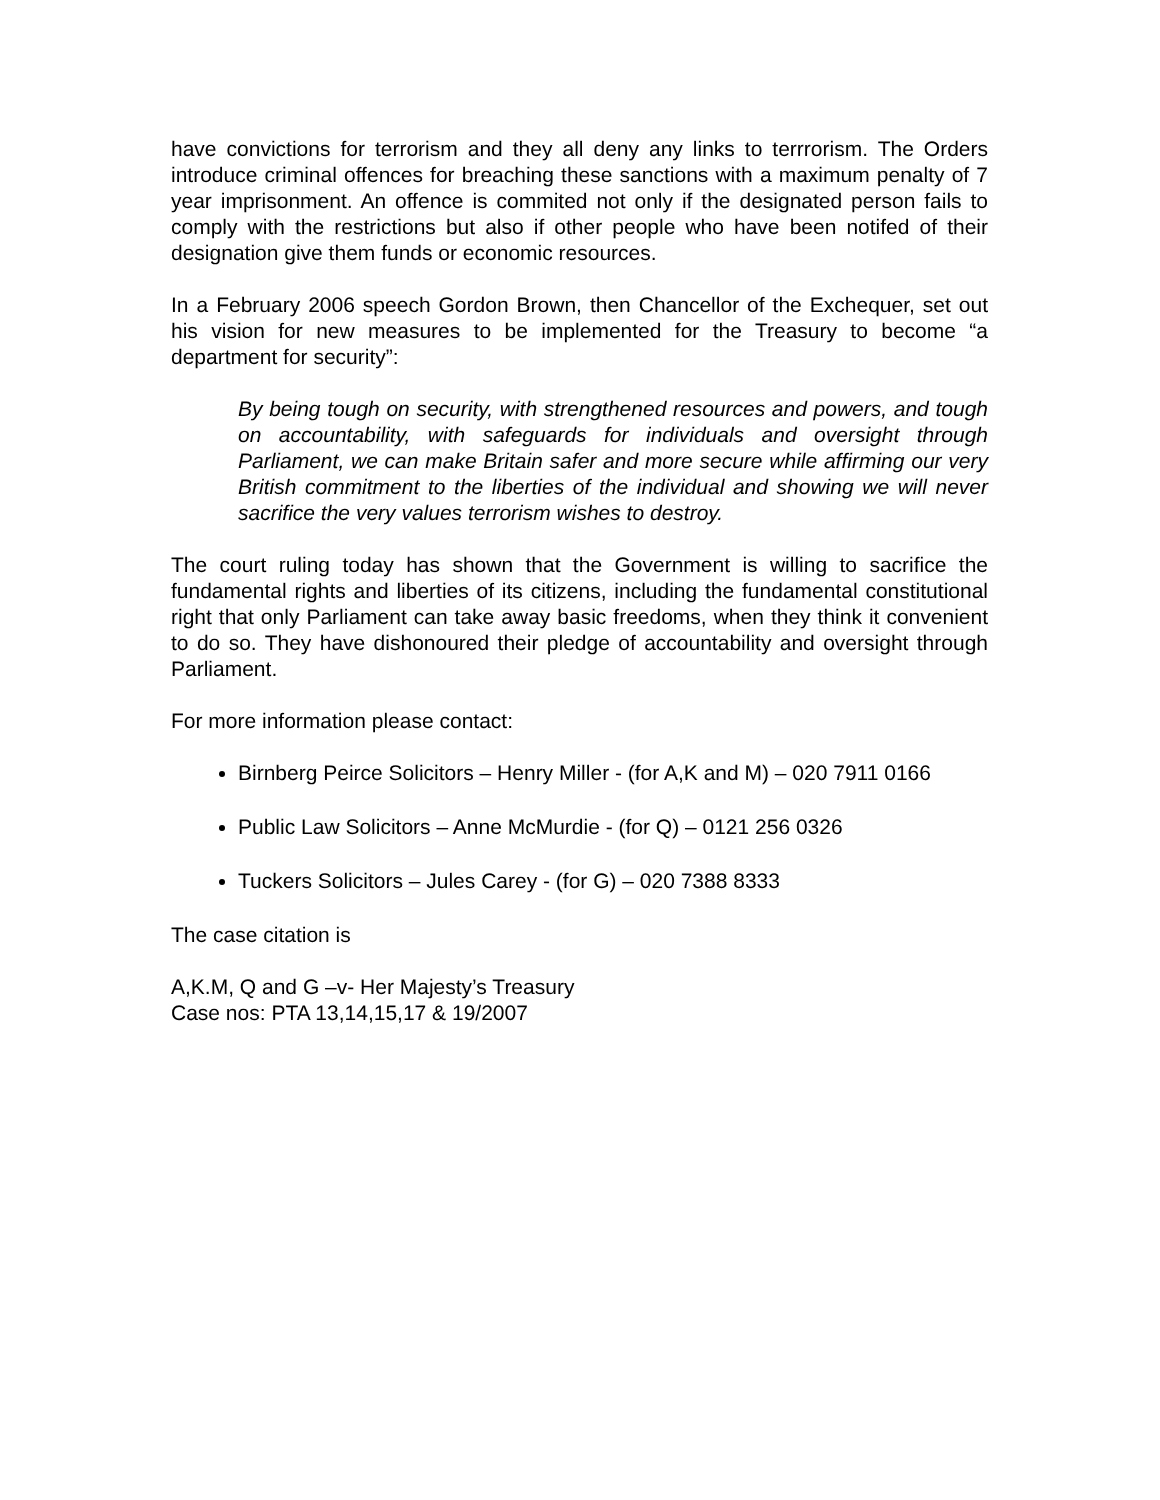have convictions for terrorism and they all deny any links to terrrorism. The Orders introduce criminal offences for breaching these sanctions with a maximum penalty of 7 year imprisonment. An offence is commited not only if the designated person fails to comply with the restrictions but also if other people who have been notifed of their designation give them funds or economic resources.
In a February 2006 speech Gordon Brown, then Chancellor of the Exchequer, set out his vision for new measures to be implemented for the Treasury to become “a department for security”:
By being tough on security, with strengthened resources and powers, and tough on accountability, with safeguards for individuals and oversight through Parliament, we can make Britain safer and more secure while affirming our very British commitment to the liberties of the individual and showing we will never sacrifice the very values terrorism wishes to destroy.
The court ruling today has shown that the Government is willing to sacrifice the fundamental rights and liberties of its citizens, including the fundamental constitutional right that only Parliament can take away basic freedoms, when they think it convenient to do so. They have dishonoured their pledge of accountability and oversight through Parliament.
For more information please contact:
Birnberg Peirce Solicitors – Henry Miller - (for A,K and M) – 020 7911 0166
Public Law Solicitors – Anne McMurdie - (for Q) – 0121 256 0326
Tuckers Solicitors – Jules Carey - (for G) – 020 7388 8333
The case citation is
A,K.M, Q and G –v- Her Majesty’s Treasury
Case nos: PTA 13,14,15,17 & 19/2007